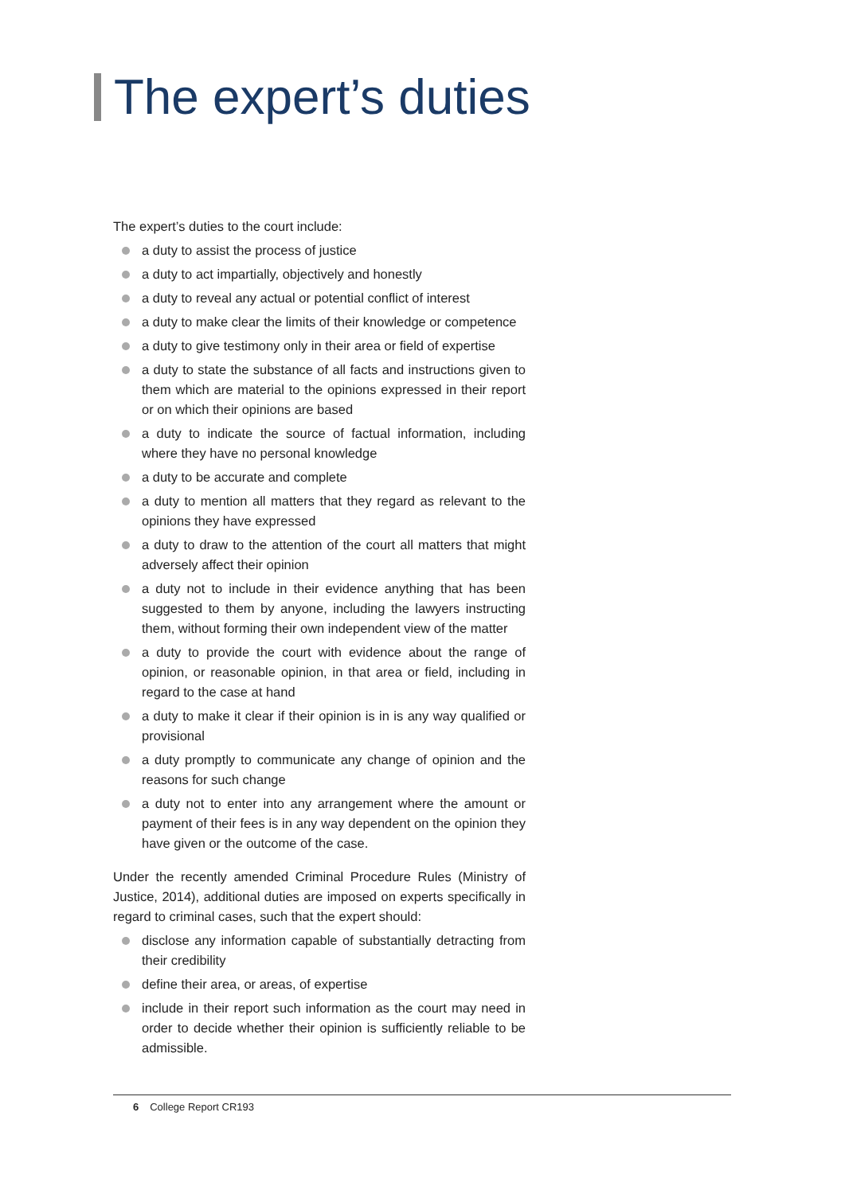The expert’s duties
The expert’s duties to the court include:
a duty to assist the process of justice
a duty to act impartially, objectively and honestly
a duty to reveal any actual or potential conflict of interest
a duty to make clear the limits of their knowledge or competence
a duty to give testimony only in their area or field of expertise
a duty to state the substance of all facts and instructions given to them which are material to the opinions expressed in their report or on which their opinions are based
a duty to indicate the source of factual information, including where they have no personal knowledge
a duty to be accurate and complete
a duty to mention all matters that they regard as relevant to the opinions they have expressed
a duty to draw to the attention of the court all matters that might adversely affect their opinion
a duty not to include in their evidence anything that has been suggested to them by anyone, including the lawyers instructing them, without forming their own independent view of the matter
a duty to provide the court with evidence about the range of opinion, or reasonable opinion, in that area or field, including in regard to the case at hand
a duty to make it clear if their opinion is in is any way qualified or provisional
a duty promptly to communicate any change of opinion and the reasons for such change
a duty not to enter into any arrangement where the amount or payment of their fees is in any way dependent on the opinion they have given or the outcome of the case.
Under the recently amended Criminal Procedure Rules (Ministry of Justice, 2014), additional duties are imposed on experts specifically in regard to criminal cases, such that the expert should:
disclose any information capable of substantially detracting from their credibility
define their area, or areas, of expertise
include in their report such information as the court may need in order to decide whether their opinion is sufficiently reliable to be admissible.
6 College Report CR193